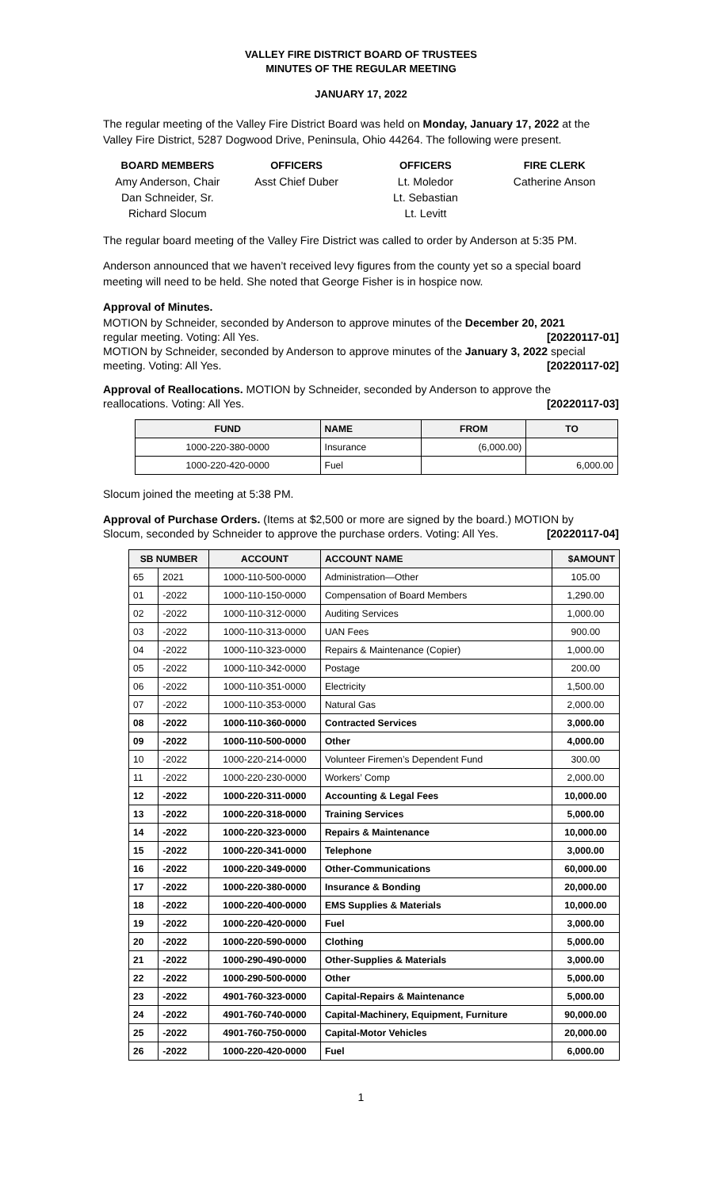VALLEY FIRE DISTRICT BOARD OF TRUSTEES
MINUTES OF THE REGULAR MEETING
JANUARY 17, 2022
The regular meeting of the Valley Fire District Board was held on Monday, January 17, 2022 at the Valley Fire District, 5287 Dogwood Drive, Peninsula, Ohio 44264. The following were present.
BOARD MEMBERS
Amy Anderson, Chair
Dan Schneider, Sr.
Richard Slocum
OFFICERS
Asst Chief Duber
OFFICERS
Lt. Moledor
Lt. Sebastian
Lt. Levitt
FIRE CLERK
Catherine Anson
The regular board meeting of the Valley Fire District was called to order by Anderson at 5:35 PM.
Anderson announced that we haven’t received levy figures from the county yet so a special board meeting will need to be held. She noted that George Fisher is in hospice now.
Approval of Minutes.
MOTION by Schneider, seconded by Anderson to approve minutes of the December 20, 2021
regular meeting. Voting: All Yes. [20220117-01]
MOTION by Schneider, seconded by Anderson to approve minutes of the January 3, 2022 special
meeting. Voting: All Yes. [20220117-02]
Approval of Reallocations. MOTION by Schneider, seconded by Anderson to approve the
reallocations. Voting: All Yes. [20220117-03]
| FUND | NAME | FROM | TO |
| --- | --- | --- | --- |
| 1000-220-380-0000 | Insurance | (6,000.00) | |
| 1000-220-420-0000 | Fuel | | 6,000.00 |
Slocum joined the meeting at 5:38 PM.
Approval of Purchase Orders. (Items at $2,500 or more are signed by the board.) MOTION by
Slocum, seconded by Schneider to approve the purchase orders. Voting: All Yes. [20220117-04]
| SB NUMBER | | ACCOUNT | ACCOUNT NAME | $AMOUNT |
| --- | --- | --- | --- | --- |
| 65 | 2021 | 1000-110-500-0000 | Administration—Other | 105.00 |
| 01 | -2022 | 1000-110-150-0000 | Compensation of Board Members | 1,290.00 |
| 02 | -2022 | 1000-110-312-0000 | Auditing Services | 1,000.00 |
| 03 | -2022 | 1000-110-313-0000 | UAN Fees | 900.00 |
| 04 | -2022 | 1000-110-323-0000 | Repairs & Maintenance (Copier) | 1,000.00 |
| 05 | -2022 | 1000-110-342-0000 | Postage | 200.00 |
| 06 | -2022 | 1000-110-351-0000 | Electricity | 1,500.00 |
| 07 | -2022 | 1000-110-353-0000 | Natural Gas | 2,000.00 |
| 08 | -2022 | 1000-110-360-0000 | Contracted Services | 3,000.00 |
| 09 | -2022 | 1000-110-500-0000 | Other | 4,000.00 |
| 10 | -2022 | 1000-220-214-0000 | Volunteer Firemen’s Dependent Fund | 300.00 |
| 11 | -2022 | 1000-220-230-0000 | Workers’ Comp | 2,000.00 |
| 12 | -2022 | 1000-220-311-0000 | Accounting & Legal Fees | 10,000.00 |
| 13 | -2022 | 1000-220-318-0000 | Training Services | 5,000.00 |
| 14 | -2022 | 1000-220-323-0000 | Repairs & Maintenance | 10,000.00 |
| 15 | -2022 | 1000-220-341-0000 | Telephone | 3,000.00 |
| 16 | -2022 | 1000-220-349-0000 | Other-Communications | 60,000.00 |
| 17 | -2022 | 1000-220-380-0000 | Insurance & Bonding | 20,000.00 |
| 18 | -2022 | 1000-220-400-0000 | EMS Supplies & Materials | 10,000.00 |
| 19 | -2022 | 1000-220-420-0000 | Fuel | 3,000.00 |
| 20 | -2022 | 1000-220-590-0000 | Clothing | 5,000.00 |
| 21 | -2022 | 1000-290-490-0000 | Other-Supplies & Materials | 3,000.00 |
| 22 | -2022 | 1000-290-500-0000 | Other | 5,000.00 |
| 23 | -2022 | 4901-760-323-0000 | Capital-Repairs & Maintenance | 5,000.00 |
| 24 | -2022 | 4901-760-740-0000 | Capital-Machinery, Equipment, Furniture | 90,000.00 |
| 25 | -2022 | 4901-760-750-0000 | Capital-Motor Vehicles | 20,000.00 |
| 26 | -2022 | 1000-220-420-0000 | Fuel | 6,000.00 |
1